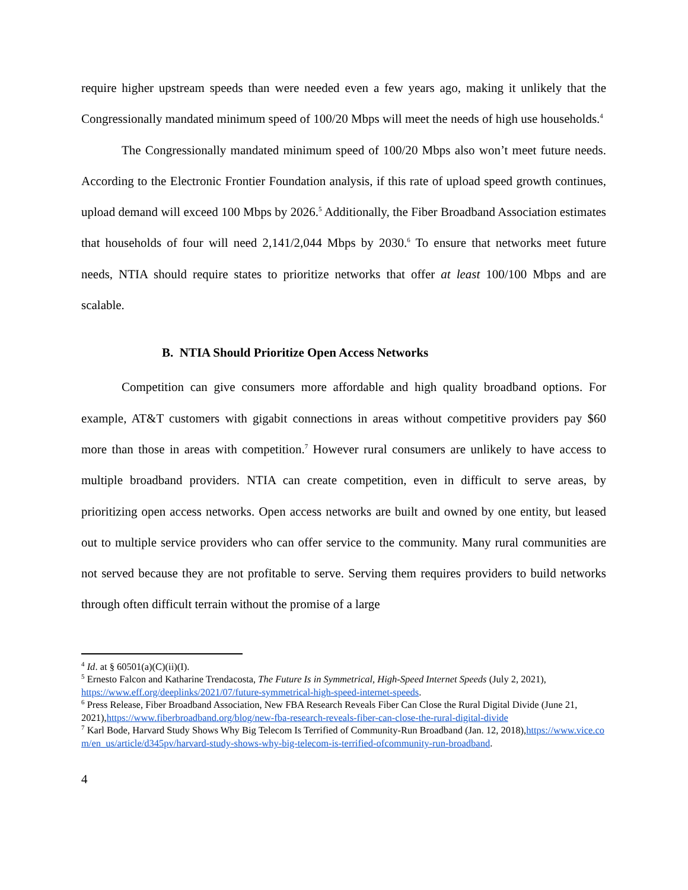require higher upstream speeds than were needed even a few years ago, making it unlikely that the Congressionally mandated minimum speed of 100/20 Mbps will meet the needs of high use households.<sup>4</sup>
The Congressionally mandated minimum speed of 100/20 Mbps also won’t meet future needs. According to the Electronic Frontier Foundation analysis, if this rate of upload speed growth continues, upload demand will exceed 100 Mbps by 2026.<sup>5</sup> Additionally, the Fiber Broadband Association estimates that households of four will need 2,141/2,044 Mbps by 2030.<sup>6</sup> To ensure that networks meet future needs, NTIA should require states to prioritize networks that offer at least 100/100 Mbps and are scalable.
B. NTIA Should Prioritize Open Access Networks
Competition can give consumers more affordable and high quality broadband options. For example, AT&T customers with gigabit connections in areas without competitive providers pay $60 more than those in areas with competition.<sup>7</sup> However rural consumers are unlikely to have access to multiple broadband providers. NTIA can create competition, even in difficult to serve areas, by prioritizing open access networks. Open access networks are built and owned by one entity, but leased out to multiple service providers who can offer service to the community. Many rural communities are not served because they are not profitable to serve. Serving them requires providers to build networks through often difficult terrain without the promise of a large
<sup>4</sup> Id. at § 60501(a)(C)(ii)(I).
<sup>5</sup> Ernesto Falcon and Katharine Trendacosta, The Future Is in Symmetrical, High-Speed Internet Speeds (July 2, 2021), https://www.eff.org/deeplinks/2021/07/future-symmetrical-high-speed-internet-speeds.
<sup>6</sup> Press Release, Fiber Broadband Association, New FBA Research Reveals Fiber Can Close the Rural Digital Divide (June 21, 2021),https://www.fiberbroadband.org/blog/new-fba-research-reveals-fiber-can-close-the-rural-digital-divide
<sup>7</sup> Karl Bode, Harvard Study Shows Why Big Telecom Is Terrified of Community-Run Broadband (Jan. 12, 2018),https://www.vice.com/en_us/article/d345pv/harvard-study-shows-why-big-telecom-is-terrified-ofcommunity-run-broadband.
4